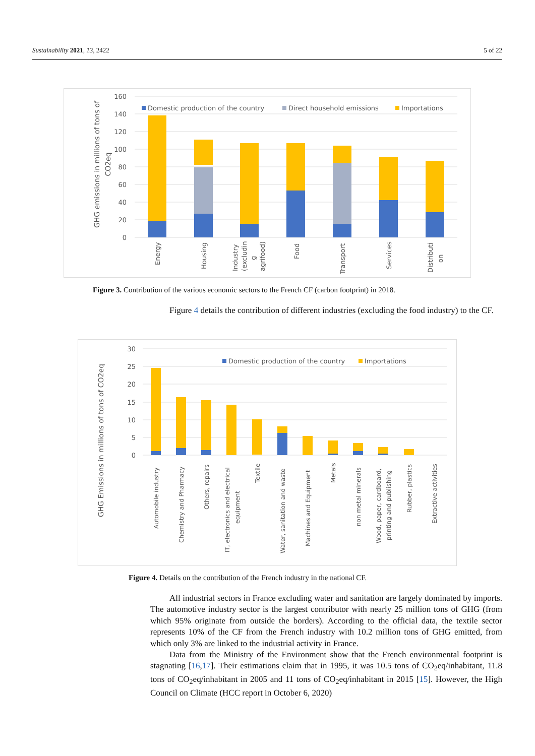Sustainability 2021, 13, 2422 5 of 22
160
140
120
100
80
60
40
20
0
GHG emissions in millions of tons of
CO2eq
Domestic production of the country
Direct household emissions
Importations
Energy
Housing
Industry
(excludin
g
agrifood)
Food
Transport
Services
Distributi
on
Figure 3. Contribution of the various economic sectors to the French CF (carbon footprint) in 2018.
Figure 4 details the contribution of different industries (excluding the food industry) to the CF.
30
25
20
15
10
5
0
GHG Emissions in millions of tons of CO2eq
Domestic production of the country
Importations
Automobile industry
Chemistry and Pharmacy
Others, repairs
IT, electronics and electrical
equipment
Textile
Water, sanitation and waste
Machines and Equipment
Metals
non metal minerals
Wood, paper, cardboard,
printing and publishing
Rubber, plastics
Extractive activities
Figure 4. Details on the contribution of the French industry in the national CF.
All industrial sectors in France excluding water and sanitation are largely dominated by imports. The automotive industry sector is the largest contributor with nearly 25 million tons of GHG (from which 95% originate from outside the borders). According to the official data, the textile sector represents 10% of the CF from the French industry with 10.2 million tons of GHG emitted, from which only 3% are linked to the industrial activity in France.
Data from the Ministry of the Environment show that the French environmental footprint is stagnating [16,17]. Their estimations claim that in 1995, it was 10.5 tons of CO<sub>2</sub>eq/inhabitant, 11.8 tons of CO<sub>2</sub>eq/inhabitant in 2005 and 11 tons of CO<sub>2</sub>eq/inhabitant in 2015 [15]. However, the High Council on Climate (HCC report in October 6, 2020)